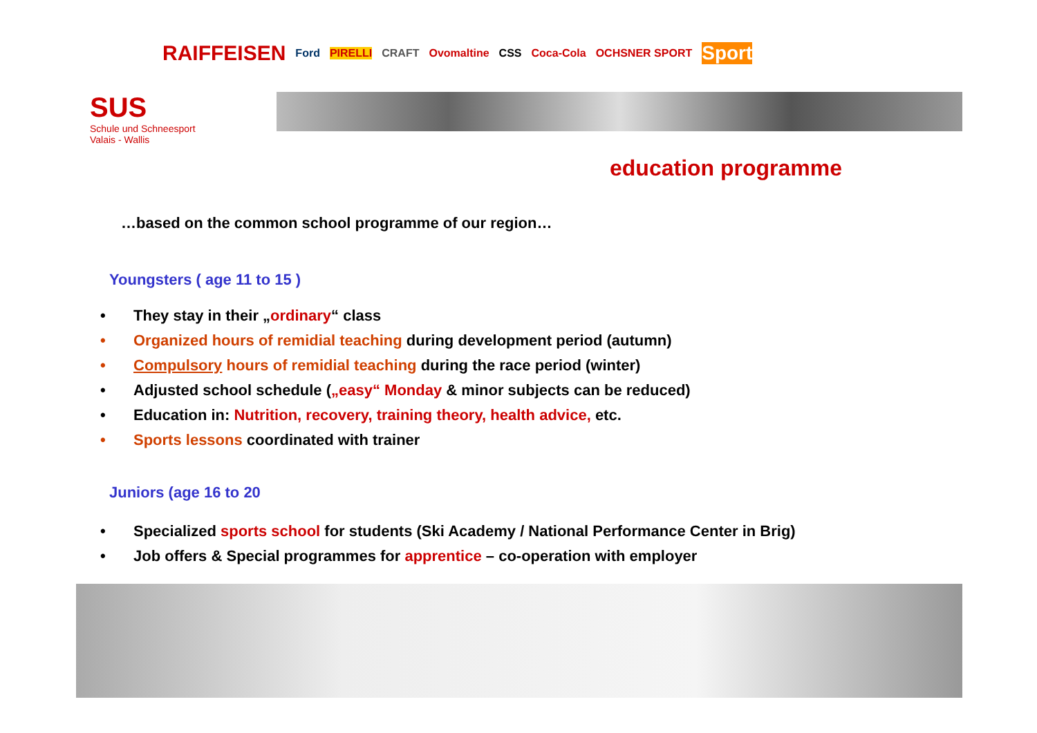RAIFFEISEN Ford PIRELLI CRAFT Ovomaltine CSS Coca-Cola OCHSNER SPORT Sport
SUS
Schule und Schneesport
Valais - Wallis
education programme
…based on the common school programme of our region…
Youngsters ( age 11 to 15 )
• They stay in their „ordinary“ class
• Organized hours of remidial teaching during development period (autumn)
• Compulsory hours of remidial teaching during the race period (winter)
• Adjusted school schedule („easy“ Monday & minor subjects can be reduced)
• Education in: Nutrition, recovery, training theory, health advice, etc.
• Sports lessons coordinated with trainer
Juniors (age 16 to 20
• Specialized sports school for students (Ski Academy / National Performance Center in Brig)
• Job offers & Special programmes for apprentice – co-operation with employer